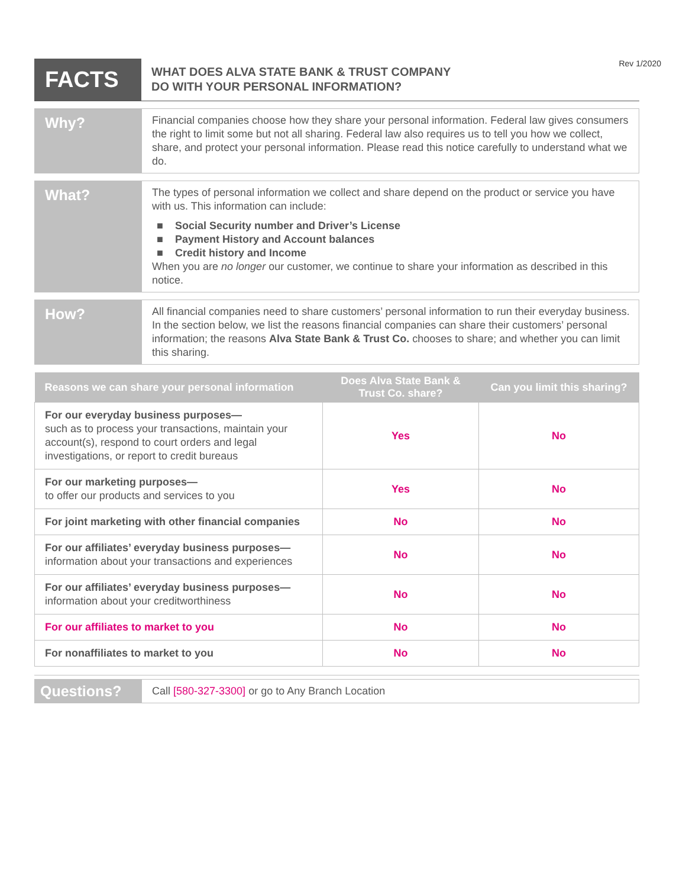Rev 1/2020
FACTS
WHAT DOES ALVA STATE BANK & TRUST COMPANY
DO WITH YOUR PERSONAL INFORMATION?
Why?
Financial companies choose how they share your personal information. Federal law gives consumers the right to limit some but not all sharing. Federal law also requires us to tell you how we collect, share, and protect your personal information. Please read this notice carefully to understand what we do.
What?
The types of personal information we collect and share depend on the product or service you have with us. This information can include:
■ Social Security number and Driver’s License
■ Payment History and Account balances
■ Credit history and Income
When you are no longer our customer, we continue to share your information as described in this notice.
How?
All financial companies need to share customers’ personal information to run their everyday business. In the section below, we list the reasons financial companies can share their customers’ personal information; the reasons Alva State Bank & Trust Co. chooses to share; and whether you can limit this sharing.
| Reasons we can share your personal information | Does Alva State Bank & Trust Co. share? | Can you limit this sharing? |
| --- | --- | --- |
| For our everyday business purposes— such as to process your transactions, maintain your account(s), respond to court orders and legal investigations, or report to credit bureaus | Yes | No |
| For our marketing purposes— to offer our products and services to you | Yes | No |
| For joint marketing with other financial companies | No | No |
| For our affiliates’ everyday business purposes— information about your transactions and experiences | No | No |
| For our affiliates’ everyday business purposes— information about your creditworthiness | No | No |
| For our affiliates to market to you | No | No |
| For nonaffiliates to market to you | No | No |
Questions?
Call [580-327-3300] or go to Any Branch Location